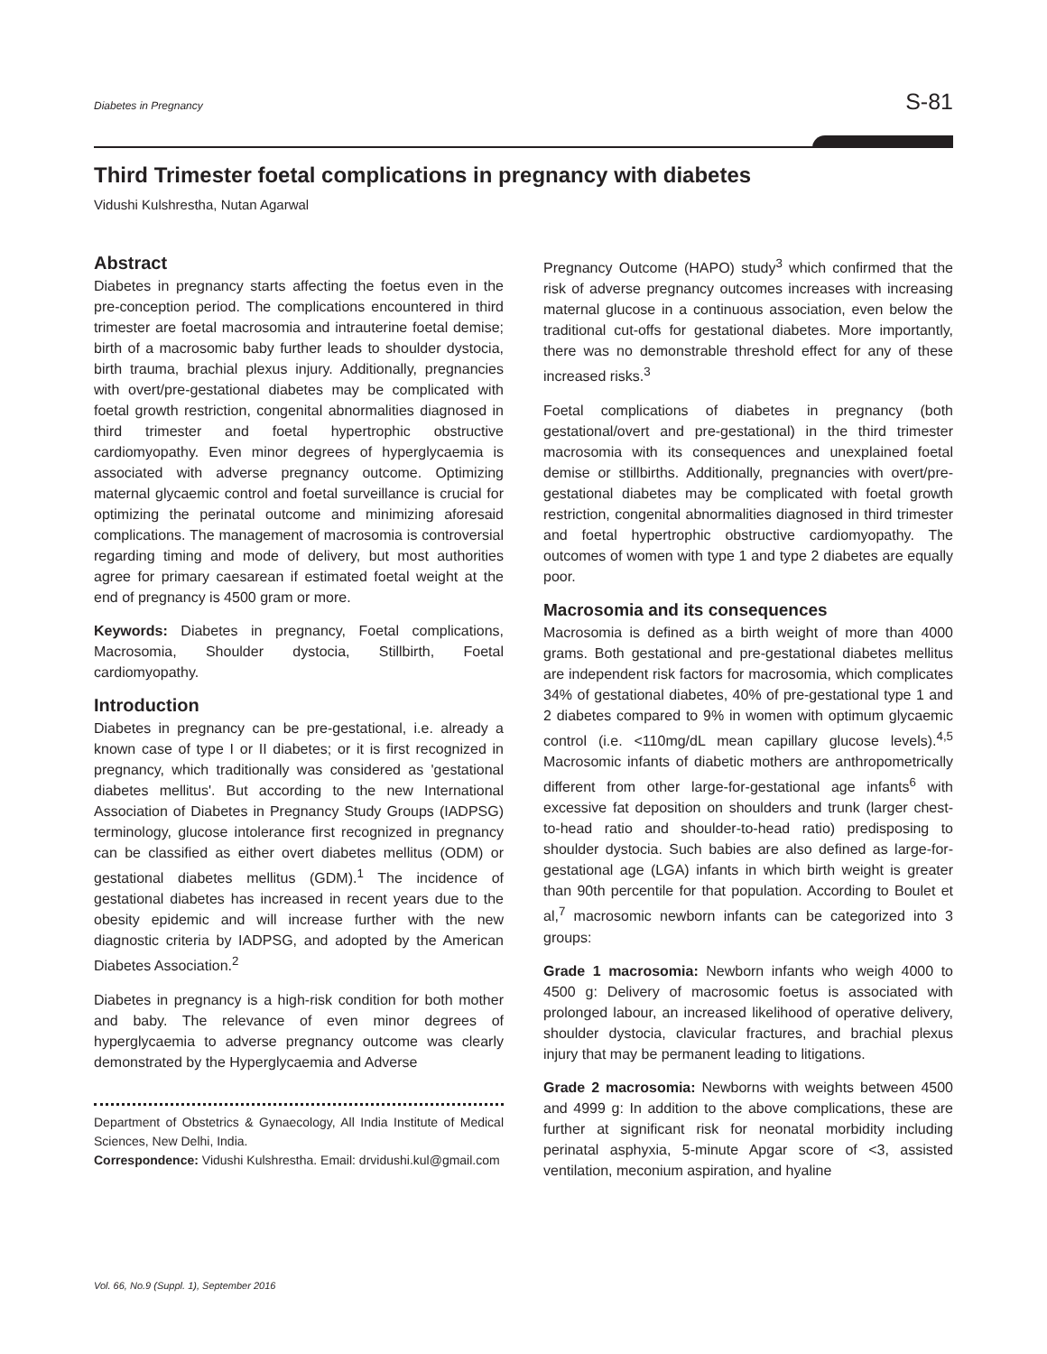Diabetes in Pregnancy S-81
Third Trimester foetal complications in pregnancy with diabetes
Vidushi Kulshrestha, Nutan Agarwal
Abstract
Diabetes in pregnancy starts affecting the foetus even in the pre-conception period. The complications encountered in third trimester are foetal macrosomia and intrauterine foetal demise; birth of a macrosomic baby further leads to shoulder dystocia, birth trauma, brachial plexus injury. Additionally, pregnancies with overt/pre-gestational diabetes may be complicated with foetal growth restriction, congenital abnormalities diagnosed in third trimester and foetal hypertrophic obstructive cardiomyopathy. Even minor degrees of hyperglycaemia is associated with adverse pregnancy outcome. Optimizing maternal glycaemic control and foetal surveillance is crucial for optimizing the perinatal outcome and minimizing aforesaid complications. The management of macrosomia is controversial regarding timing and mode of delivery, but most authorities agree for primary caesarean if estimated foetal weight at the end of pregnancy is 4500 gram or more.
Keywords: Diabetes in pregnancy, Foetal complications, Macrosomia, Shoulder dystocia, Stillbirth, Foetal cardiomyopathy.
Introduction
Diabetes in pregnancy can be pre-gestational, i.e. already a known case of type I or II diabetes; or it is first recognized in pregnancy, which traditionally was considered as 'gestational diabetes mellitus'. But according to the new International Association of Diabetes in Pregnancy Study Groups (IADPSG) terminology, glucose intolerance first recognized in pregnancy can be classified as either overt diabetes mellitus (ODM) or gestational diabetes mellitus (GDM).<sup>1</sup> The incidence of gestational diabetes has increased in recent years due to the obesity epidemic and will increase further with the new diagnostic criteria by IADPSG, and adopted by the American Diabetes Association.<sup>2</sup>
Diabetes in pregnancy is a high-risk condition for both mother and baby. The relevance of even minor degrees of hyperglycaemia to adverse pregnancy outcome was clearly demonstrated by the Hyperglycaemia and Adverse
Department of Obstetrics & Gynaecology, All India Institute of Medical Sciences, New Delhi, India.
Correspondence: Vidushi Kulshrestha. Email: drvidushi.kul@gmail.com
Pregnancy Outcome (HAPO) study<sup>3</sup> which confirmed that the risk of adverse pregnancy outcomes increases with increasing maternal glucose in a continuous association, even below the traditional cut-offs for gestational diabetes. More importantly, there was no demonstrable threshold effect for any of these increased risks.<sup>3</sup>
Foetal complications of diabetes in pregnancy (both gestational/overt and pre-gestational) in the third trimester macrosomia with its consequences and unexplained foetal demise or stillbirths. Additionally, pregnancies with overt/pre-gestational diabetes may be complicated with foetal growth restriction, congenital abnormalities diagnosed in third trimester and foetal hypertrophic obstructive cardiomyopathy. The outcomes of women with type 1 and type 2 diabetes are equally poor.
Macrosomia and its consequences
Macrosomia is defined as a birth weight of more than 4000 grams. Both gestational and pre-gestational diabetes mellitus are independent risk factors for macrosomia, which complicates 34% of gestational diabetes, 40% of pre-gestational type 1 and 2 diabetes compared to 9% in women with optimum glycaemic control (i.e. <110mg/dL mean capillary glucose levels).<sup>4,5</sup> Macrosomic infants of diabetic mothers are anthropometrically different from other large-for-gestational age infants<sup>6</sup> with excessive fat deposition on shoulders and trunk (larger chest-to-head ratio and shoulder-to-head ratio) predisposing to shoulder dystocia. Such babies are also defined as large-for-gestational age (LGA) infants in which birth weight is greater than 90th percentile for that population. According to Boulet et al,<sup>7</sup> macrosomic newborn infants can be categorized into 3 groups:
Grade 1 macrosomia: Newborn infants who weigh 4000 to 4500 g: Delivery of macrosomic foetus is associated with prolonged labour, an increased likelihood of operative delivery, shoulder dystocia, clavicular fractures, and brachial plexus injury that may be permanent leading to litigations.
Grade 2 macrosomia: Newborns with weights between 4500 and 4999 g: In addition to the above complications, these are further at significant risk for neonatal morbidity including perinatal asphyxia, 5-minute Apgar score of <3, assisted ventilation, meconium aspiration, and hyaline
Vol. 66, No.9 (Suppl. 1), September 2016